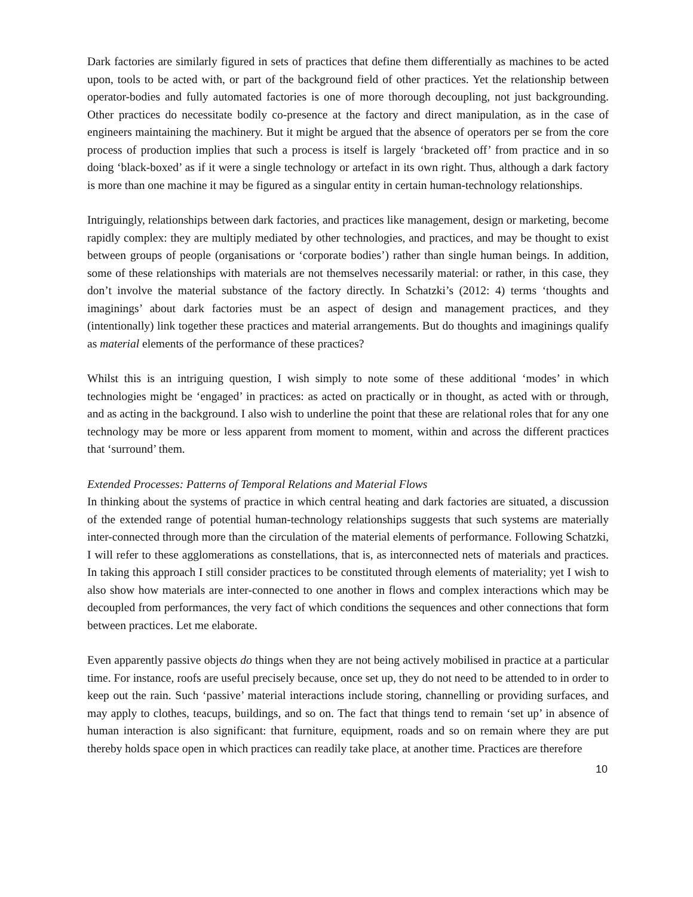Dark factories are similarly figured in sets of practices that define them differentially as machines to be acted upon, tools to be acted with, or part of the background field of other practices. Yet the relationship between operator-bodies and fully automated factories is one of more thorough decoupling, not just backgrounding. Other practices do necessitate bodily co-presence at the factory and direct manipulation, as in the case of engineers maintaining the machinery. But it might be argued that the absence of operators per se from the core process of production implies that such a process is itself is largely ‘bracketed off’ from practice and in so doing ‘black-boxed’ as if it were a single technology or artefact in its own right. Thus, although a dark factory is more than one machine it may be figured as a singular entity in certain human-technology relationships.
Intriguingly, relationships between dark factories, and practices like management, design or marketing, become rapidly complex: they are multiply mediated by other technologies, and practices, and may be thought to exist between groups of people (organisations or ‘corporate bodies’) rather than single human beings. In addition, some of these relationships with materials are not themselves necessarily material: or rather, in this case, they don’t involve the material substance of the factory directly. In Schatzki’s (2012: 4) terms ‘thoughts and imaginings’ about dark factories must be an aspect of design and management practices, and they (intentionally) link together these practices and material arrangements. But do thoughts and imaginings qualify as material elements of the performance of these practices?
Whilst this is an intriguing question, I wish simply to note some of these additional ‘modes’ in which technologies might be ‘engaged’ in practices: as acted on practically or in thought, as acted with or through, and as acting in the background. I also wish to underline the point that these are relational roles that for any one technology may be more or less apparent from moment to moment, within and across the different practices that ‘surround’ them.
Extended Processes: Patterns of Temporal Relations and Material Flows
In thinking about the systems of practice in which central heating and dark factories are situated, a discussion of the extended range of potential human-technology relationships suggests that such systems are materially inter-connected through more than the circulation of the material elements of performance. Following Schatzki, I will refer to these agglomerations as constellations, that is, as interconnected nets of materials and practices. In taking this approach I still consider practices to be constituted through elements of materiality; yet I wish to also show how materials are inter-connected to one another in flows and complex interactions which may be decoupled from performances, the very fact of which conditions the sequences and other connections that form between practices. Let me elaborate.
Even apparently passive objects do things when they are not being actively mobilised in practice at a particular time. For instance, roofs are useful precisely because, once set up, they do not need to be attended to in order to keep out the rain. Such ‘passive’ material interactions include storing, channelling or providing surfaces, and may apply to clothes, teacups, buildings, and so on. The fact that things tend to remain ‘set up’ in absence of human interaction is also significant: that furniture, equipment, roads and so on remain where they are put thereby holds space open in which practices can readily take place, at another time. Practices are therefore
10